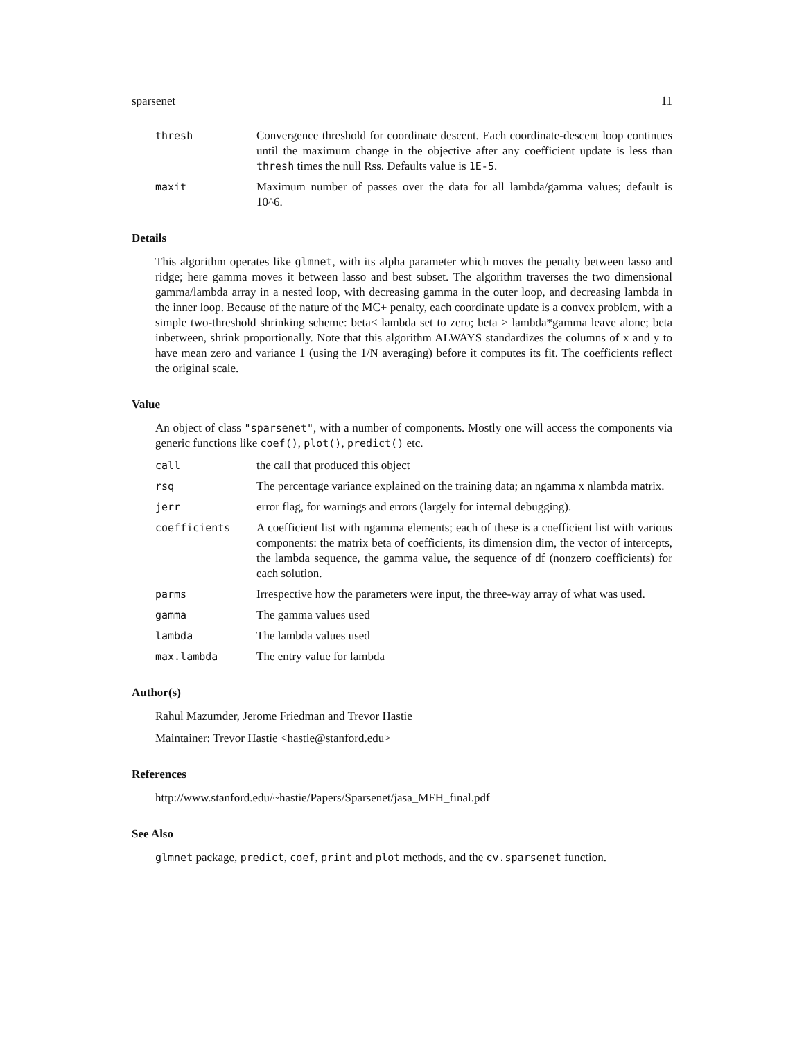sparsenet 11
thresh Convergence threshold for coordinate descent. Each coordinate-descent loop continues until the maximum change in the objective after any coefficient update is less than thresh times the null Rss. Defaults value is 1E-5.
maxit Maximum number of passes over the data for all lambda/gamma values; default is 10^6.
Details
This algorithm operates like glmnet, with its alpha parameter which moves the penalty between lasso and ridge; here gamma moves it between lasso and best subset. The algorithm traverses the two dimensional gamma/lambda array in a nested loop, with decreasing gamma in the outer loop, and decreasing lambda in the inner loop. Because of the nature of the MC+ penalty, each coordinate update is a convex problem, with a simple two-threshold shrinking scheme: beta< lambda set to zero; beta > lambda*gamma leave alone; beta inbetween, shrink proportionally. Note that this algorithm ALWAYS standardizes the columns of x and y to have mean zero and variance 1 (using the 1/N averaging) before it computes its fit. The coefficients reflect the original scale.
Value
An object of class "sparsenet", with a number of components. Mostly one will access the components via generic functions like coef(), plot(), predict() etc.
call the call that produced this object
rsq The percentage variance explained on the training data; an ngamma x nlambda matrix.
jerr error flag, for warnings and errors (largely for internal debugging).
coefficients A coefficient list with ngamma elements; each of these is a coefficient list with various components: the matrix beta of coefficients, its dimension dim, the vector of intercepts, the lambda sequence, the gamma value, the sequence of df (nonzero coefficients) for each solution.
parms Irrespective how the parameters were input, the three-way array of what was used.
gamma The gamma values used
lambda The lambda values used
max.lambda The entry value for lambda
Author(s)
Rahul Mazumder, Jerome Friedman and Trevor Hastie
Maintainer: Trevor Hastie <hastie@stanford.edu>
References
http://www.stanford.edu/~hastie/Papers/Sparsenet/jasa_MFH_final.pdf
See Also
glmnet package, predict, coef, print and plot methods, and the cv.sparsenet function.